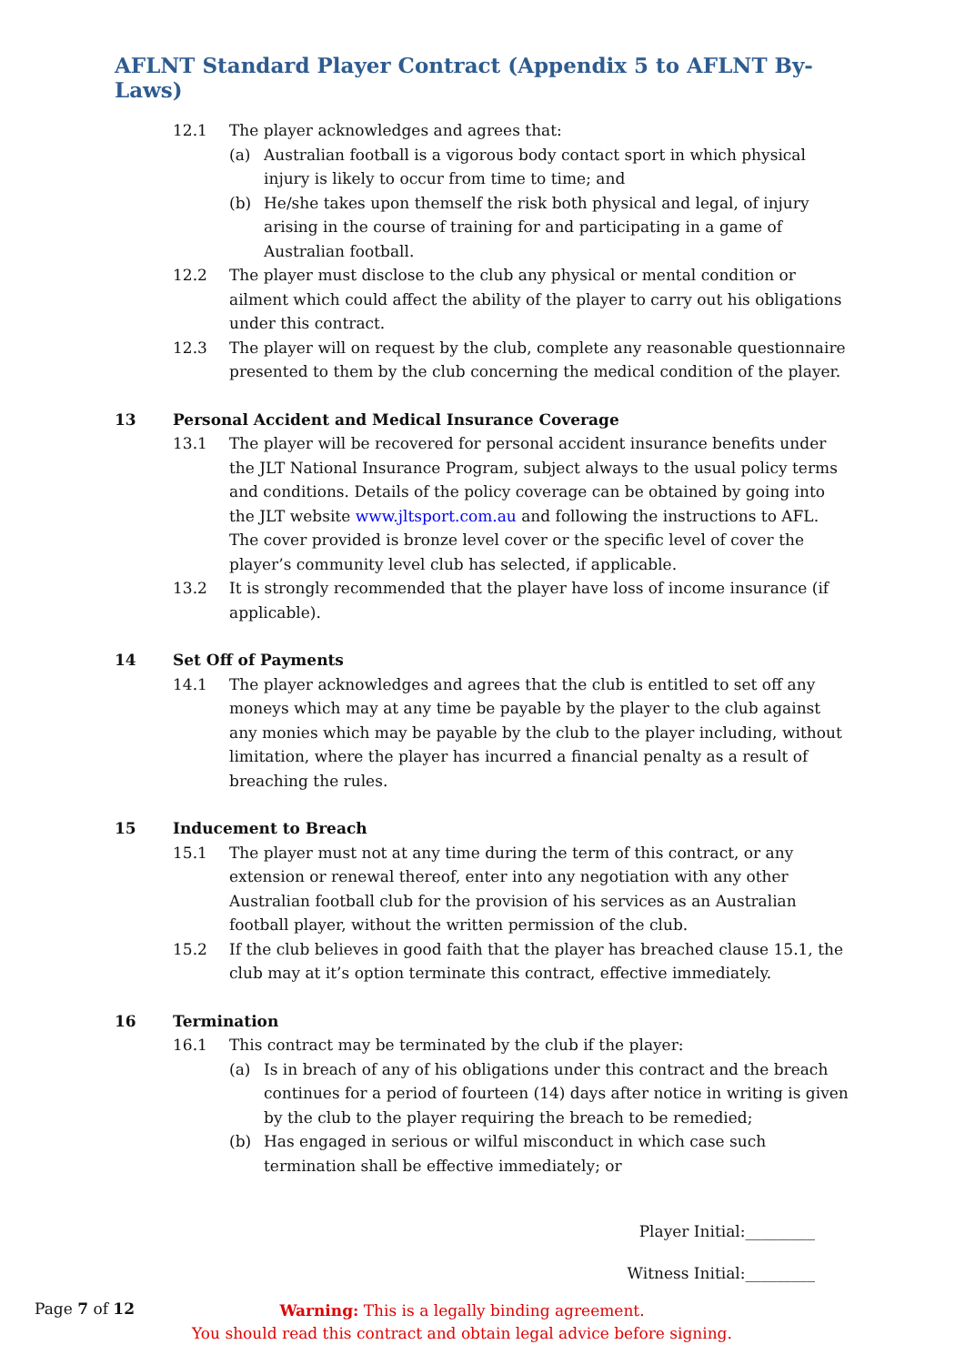AFLNT Standard Player Contract (Appendix 5 to AFLNT By-Laws)
12.1 The player acknowledges and agrees that:
(a) Australian football is a vigorous body contact sport in which physical injury is likely to occur from time to time; and
(b) He/she takes upon themself the risk both physical and legal, of injury arising in the course of training for and participating in a game of Australian football.
12.2 The player must disclose to the club any physical or mental condition or ailment which could affect the ability of the player to carry out his obligations under this contract.
12.3 The player will on request by the club, complete any reasonable questionnaire presented to them by the club concerning the medical condition of the player.
13 Personal Accident and Medical Insurance Coverage
13.1 The player will be recovered for personal accident insurance benefits under the JLT National Insurance Program, subject always to the usual policy terms and conditions. Details of the policy coverage can be obtained by going into the JLT website www.jltsport.com.au and following the instructions to AFL. The cover provided is bronze level cover or the specific level of cover the player’s community level club has selected, if applicable.
13.2 It is strongly recommended that the player have loss of income insurance (if applicable).
14 Set Off of Payments
14.1 The player acknowledges and agrees that the club is entitled to set off any moneys which may at any time be payable by the player to the club against any monies which may be payable by the club to the player including, without limitation, where the player has incurred a financial penalty as a result of breaching the rules.
15 Inducement to Breach
15.1 The player must not at any time during the term of this contract, or any extension or renewal thereof, enter into any negotiation with any other Australian football club for the provision of his services as an Australian football player, without the written permission of the club.
15.2 If the club believes in good faith that the player has breached clause 15.1, the club may at it’s option terminate this contract, effective immediately.
16 Termination
16.1 This contract may be terminated by the club if the player:
(a) Is in breach of any of his obligations under this contract and the breach continues for a period of fourteen (14) days after notice in writing is given by the club to the player requiring the breach to be remedied;
(b) Has engaged in serious or wilful misconduct in which case such termination shall be effective immediately; or
Player Initial:_________
Witness Initial:_________
Page 7 of 12
Warning: This is a legally binding agreement.
You should read this contract and obtain legal advice before signing.